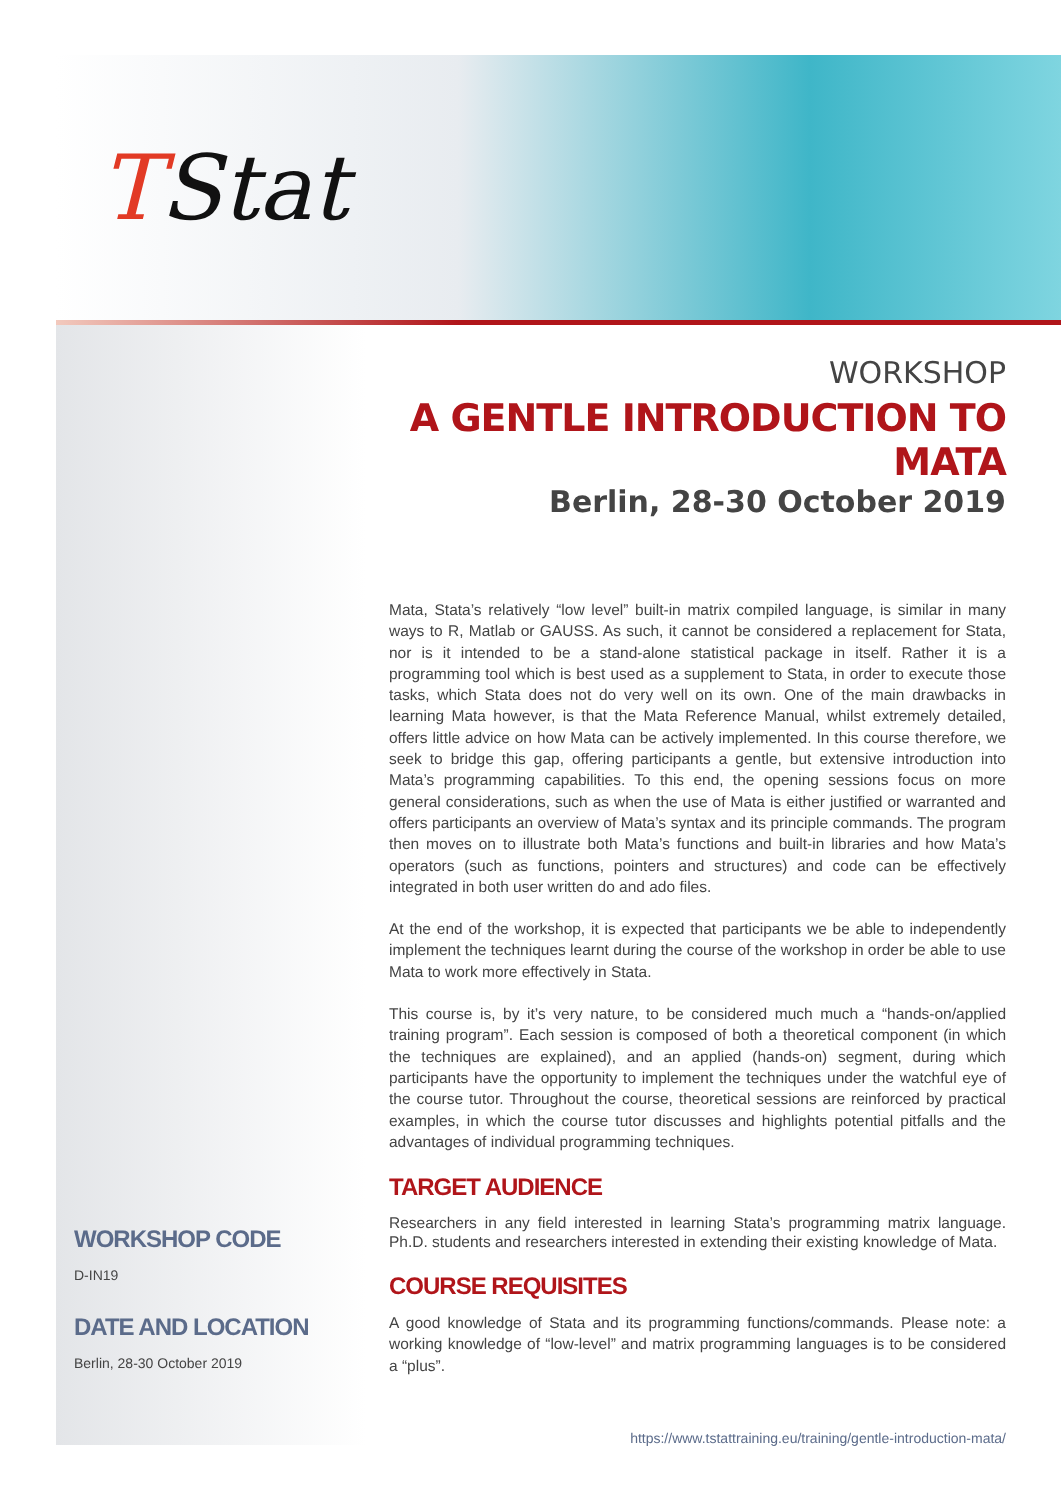TStat
WORKSHOP
A GENTLE INTRODUCTION TO MATA
Berlin, 28-30 October 2019
Mata, Stata’s relatively “low level” built-in matrix compiled language, is similar in many ways to R, Matlab or GAUSS. As such, it cannot be considered a replacement for Stata, nor is it intended to be a stand-alone statistical package in itself. Rather it is a programming tool which is best used as a supplement to Stata, in order to execute those tasks, which Stata does not do very well on its own. One of the main drawbacks in learning Mata however, is that the Mata Reference Manual, whilst extremely detailed, offers little advice on how Mata can be actively implemented. In this course therefore, we seek to bridge this gap, offering participants a gentle, but extensive introduction into Mata’s programming capabilities. To this end, the opening sessions focus on more general considerations, such as when the use of Mata is either justified or warranted and offers participants an overview of Mata’s syntax and its principle commands. The program then moves on to illustrate both Mata’s functions and built-in libraries and how Mata’s operators (such as functions, pointers and structures) and code can be effectively integrated in both user written do and ado files.
At the end of the workshop, it is expected that participants we be able to independently implement the techniques learnt during the course of the workshop in order be able to use Mata to work more effectively in Stata.
This course is, by it’s very nature, to be considered much much a “hands-on/applied training program”. Each session is composed of both a theoretical component (in which the techniques are explained), and an applied (hands-on) segment, during which participants have the opportunity to implement the techniques under the watchful eye of the course tutor. Throughout the course, theoretical sessions are reinforced by practical examples, in which the course tutor discusses and highlights potential pitfalls and the advantages of individual programming techniques.
TARGET AUDIENCE
Researchers in any field interested in learning Stata’s programming matrix language. Ph.D. students and researchers interested in extending their existing knowledge of Mata.
COURSE REQUISITES
A good knowledge of Stata and its programming functions/commands. Please note: a working knowledge of “low-level” and matrix programming languages is to be considered a “plus”.
WORKSHOP CODE
D-IN19
DATE AND LOCATION
Berlin, 28-30 October 2019
https://www.tstattraining.eu/training/gentle-introduction-mata/